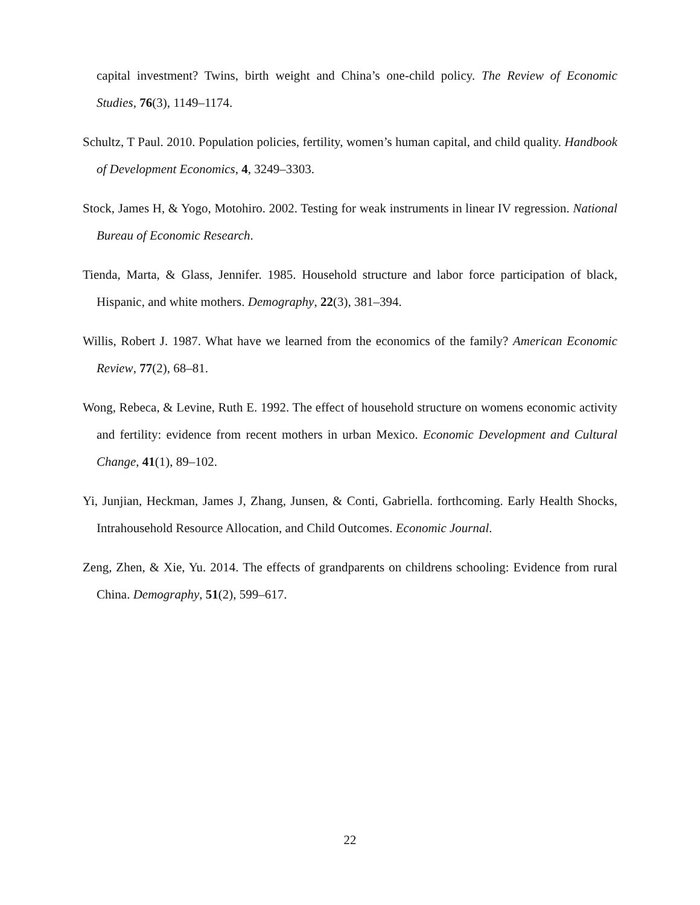capital investment? Twins, birth weight and China’s one-child policy. The Review of Economic Studies, 76(3), 1149–1174.
Schultz, T Paul. 2010. Population policies, fertility, women’s human capital, and child quality. Handbook of Development Economics, 4, 3249–3303.
Stock, James H, & Yogo, Motohiro. 2002. Testing for weak instruments in linear IV regression. National Bureau of Economic Research.
Tienda, Marta, & Glass, Jennifer. 1985. Household structure and labor force participation of black, Hispanic, and white mothers. Demography, 22(3), 381–394.
Willis, Robert J. 1987. What have we learned from the economics of the family? American Economic Review, 77(2), 68–81.
Wong, Rebeca, & Levine, Ruth E. 1992. The effect of household structure on womens economic activity and fertility: evidence from recent mothers in urban Mexico. Economic Development and Cultural Change, 41(1), 89–102.
Yi, Junjian, Heckman, James J, Zhang, Junsen, & Conti, Gabriella. forthcoming. Early Health Shocks, Intrahousehold Resource Allocation, and Child Outcomes. Economic Journal.
Zeng, Zhen, & Xie, Yu. 2014. The effects of grandparents on childrens schooling: Evidence from rural China. Demography, 51(2), 599–617.
22